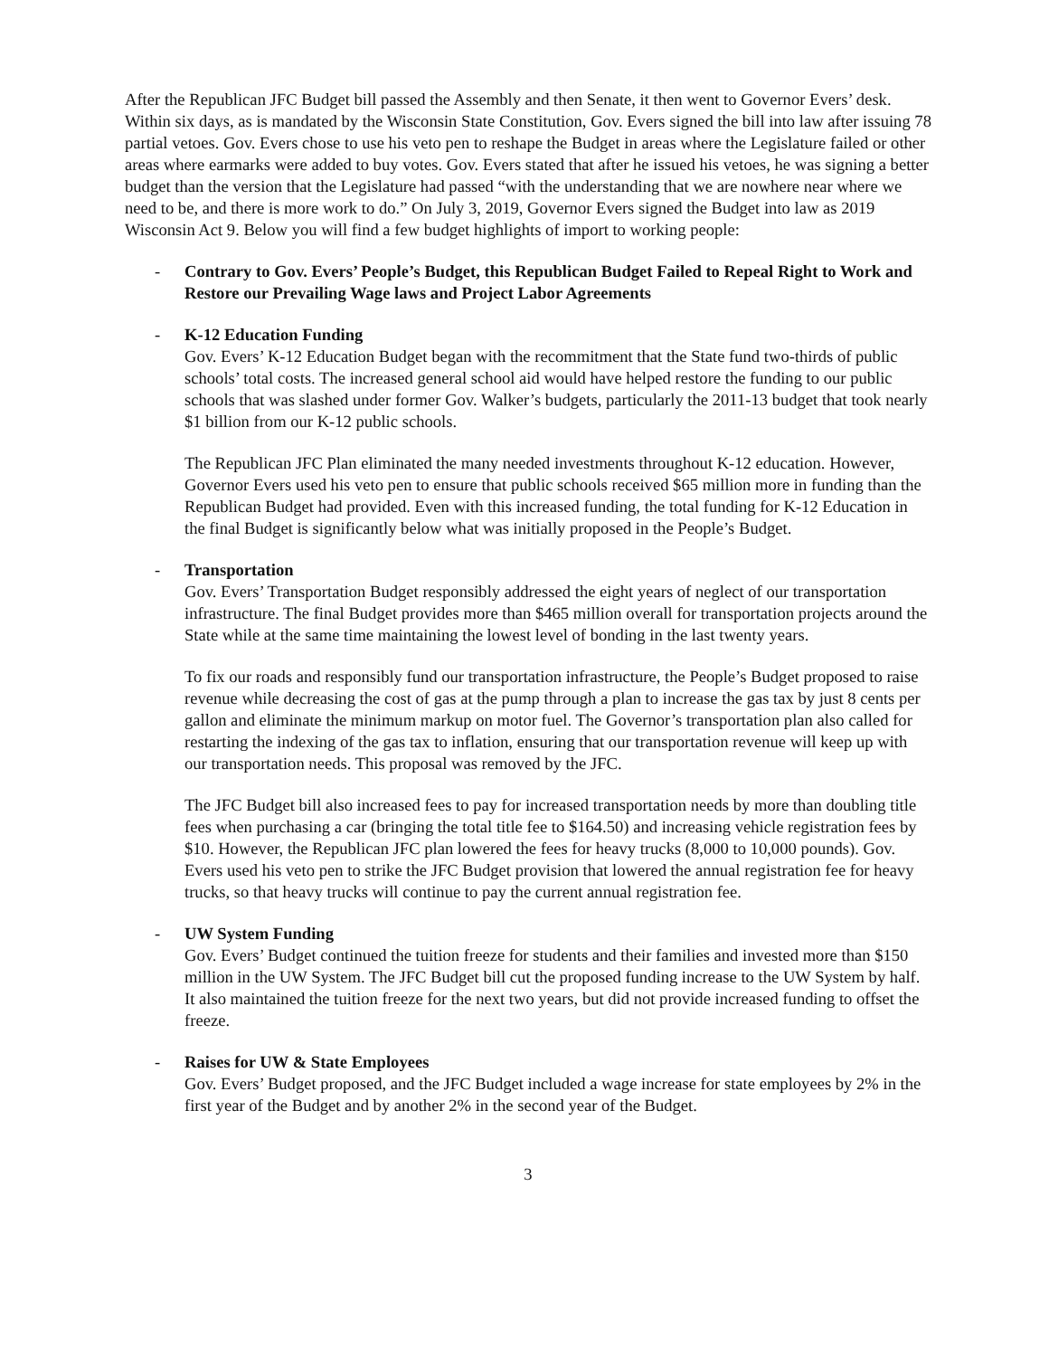After the Republican JFC Budget bill passed the Assembly and then Senate, it then went to Governor Evers’ desk. Within six days, as is mandated by the Wisconsin State Constitution, Gov. Evers signed the bill into law after issuing 78 partial vetoes. Gov. Evers chose to use his veto pen to reshape the Budget in areas where the Legislature failed or other areas where earmarks were added to buy votes. Gov. Evers stated that after he issued his vetoes, he was signing a better budget than the version that the Legislature had passed “with the understanding that we are nowhere near where we need to be, and there is more work to do.” On July 3, 2019, Governor Evers signed the Budget into law as 2019 Wisconsin Act 9. Below you will find a few budget highlights of import to working people:
- Contrary to Gov. Evers’ People’s Budget, this Republican Budget Failed to Repeal Right to Work and Restore our Prevailing Wage laws and Project Labor Agreements
- K-12 Education Funding
Gov. Evers’ K-12 Education Budget began with the recommitment that the State fund two-thirds of public schools’ total costs. The increased general school aid would have helped restore the funding to our public schools that was slashed under former Gov. Walker’s budgets, particularly the 2011-13 budget that took nearly $1 billion from our K-12 public schools.
The Republican JFC Plan eliminated the many needed investments throughout K-12 education. However, Governor Evers used his veto pen to ensure that public schools received $65 million more in funding than the Republican Budget had provided. Even with this increased funding, the total funding for K-12 Education in the final Budget is significantly below what was initially proposed in the People’s Budget.
- Transportation
Gov. Evers’ Transportation Budget responsibly addressed the eight years of neglect of our transportation infrastructure. The final Budget provides more than $465 million overall for transportation projects around the State while at the same time maintaining the lowest level of bonding in the last twenty years.
To fix our roads and responsibly fund our transportation infrastructure, the People’s Budget proposed to raise revenue while decreasing the cost of gas at the pump through a plan to increase the gas tax by just 8 cents per gallon and eliminate the minimum markup on motor fuel. The Governor’s transportation plan also called for restarting the indexing of the gas tax to inflation, ensuring that our transportation revenue will keep up with our transportation needs. This proposal was removed by the JFC.
The JFC Budget bill also increased fees to pay for increased transportation needs by more than doubling title fees when purchasing a car (bringing the total title fee to $164.50) and increasing vehicle registration fees by $10. However, the Republican JFC plan lowered the fees for heavy trucks (8,000 to 10,000 pounds). Gov. Evers used his veto pen to strike the JFC Budget provision that lowered the annual registration fee for heavy trucks, so that heavy trucks will continue to pay the current annual registration fee.
- UW System Funding
Gov. Evers’ Budget continued the tuition freeze for students and their families and invested more than $150 million in the UW System. The JFC Budget bill cut the proposed funding increase to the UW System by half. It also maintained the tuition freeze for the next two years, but did not provide increased funding to offset the freeze.
- Raises for UW & State Employees
Gov. Evers’ Budget proposed, and the JFC Budget included a wage increase for state employees by 2% in the first year of the Budget and by another 2% in the second year of the Budget.
3